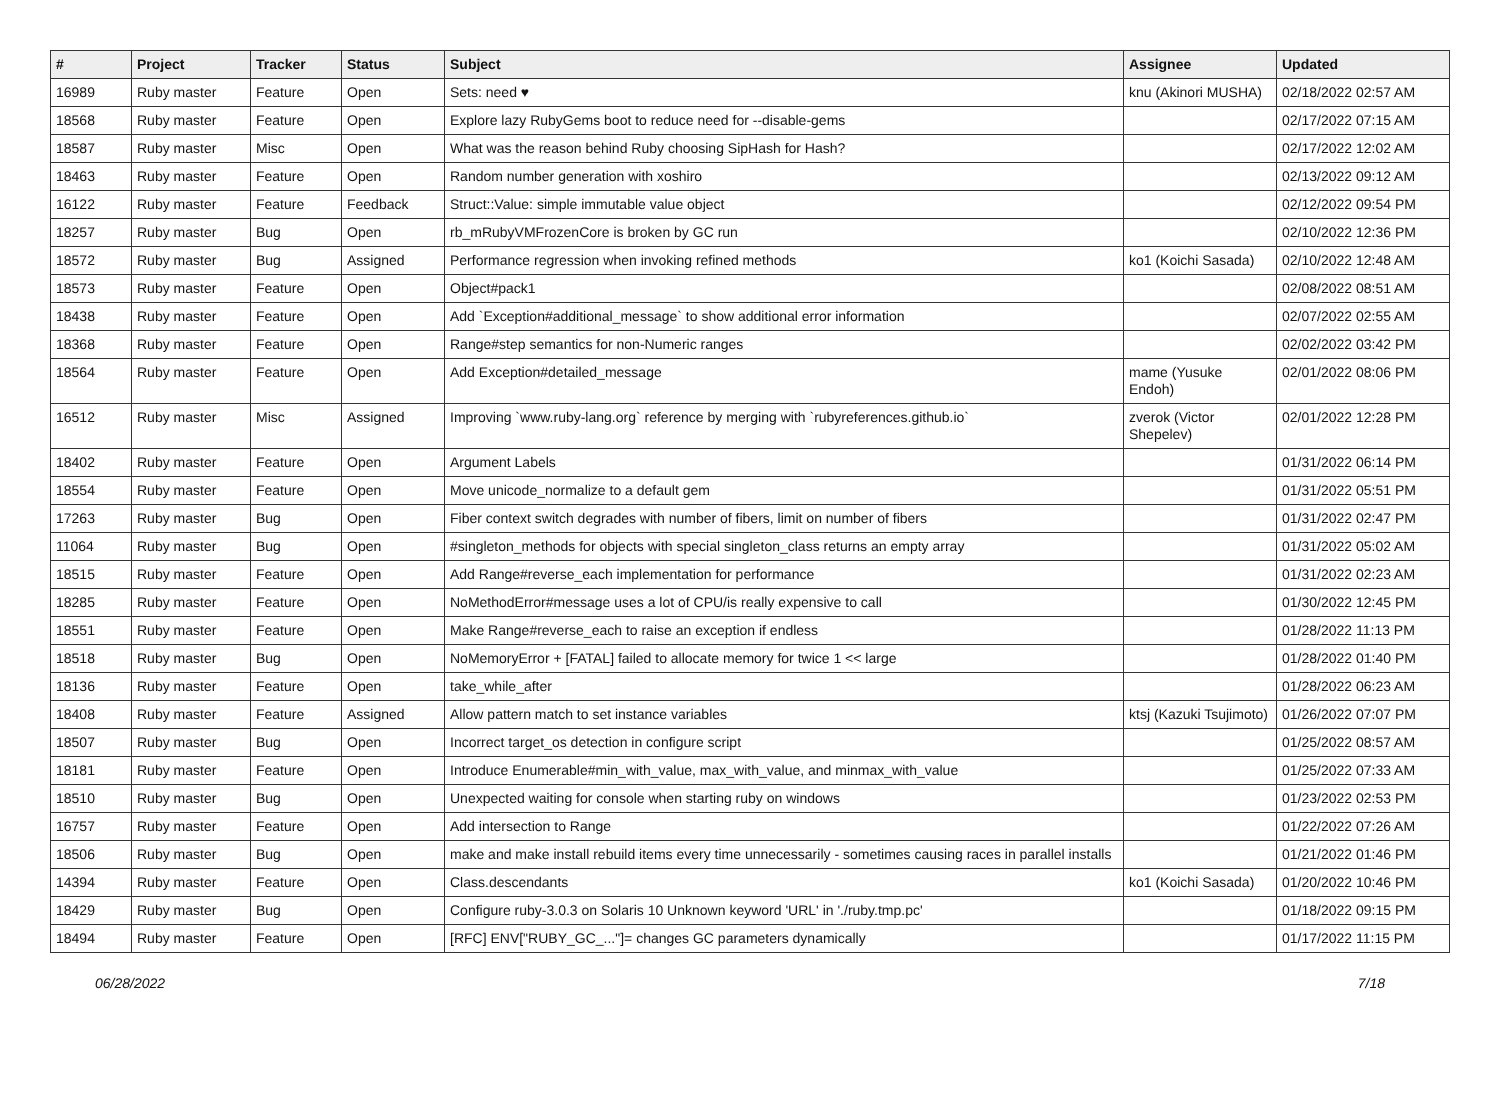| # | Project | Tracker | Status | Subject | Assignee | Updated |
| --- | --- | --- | --- | --- | --- | --- |
| 16989 | Ruby master | Feature | Open | Sets: need ♥︎ | knu (Akinori MUSHA) | 02/18/2022 02:57 AM |
| 18568 | Ruby master | Feature | Open | Explore lazy RubyGems boot to reduce need for --disable-gems | | 02/17/2022 07:15 AM |
| 18587 | Ruby master | Misc | Open | What was the reason behind Ruby choosing SipHash for Hash? | | 02/17/2022 12:02 AM |
| 18463 | Ruby master | Feature | Open | Random number generation with xoshiro | | 02/13/2022 09:12 AM |
| 16122 | Ruby master | Feature | Feedback | Struct::Value: simple immutable value object | | 02/12/2022 09:54 PM |
| 18257 | Ruby master | Bug | Open | rb_mRubyVMFrozenCore is broken by GC run | | 02/10/2022 12:36 PM |
| 18572 | Ruby master | Bug | Assigned | Performance regression when invoking refined methods | ko1 (Koichi Sasada) | 02/10/2022 12:48 AM |
| 18573 | Ruby master | Feature | Open | Object#pack1 | | 02/08/2022 08:51 AM |
| 18438 | Ruby master | Feature | Open | Add `Exception#additional_message` to show additional error information | | 02/07/2022 02:55 AM |
| 18368 | Ruby master | Feature | Open | Range#step semantics for non-Numeric ranges | | 02/02/2022 03:42 PM |
| 18564 | Ruby master | Feature | Open | Add Exception#detailed_message | mame (Yusuke Endoh) | 02/01/2022 08:06 PM |
| 16512 | Ruby master | Misc | Assigned | Improving `www.ruby-lang.org` reference by merging with `rubyreferences.github.io` | zverok (Victor Shepelev) | 02/01/2022 12:28 PM |
| 18402 | Ruby master | Feature | Open | Argument Labels | | 01/31/2022 06:14 PM |
| 18554 | Ruby master | Feature | Open | Move unicode_normalize to a default gem | | 01/31/2022 05:51 PM |
| 17263 | Ruby master | Bug | Open | Fiber context switch degrades with number of fibers, limit on number of fibers | | 01/31/2022 02:47 PM |
| 11064 | Ruby master | Bug | Open | #singleton_methods for objects with special singleton_class returns an empty array | | 01/31/2022 05:02 AM |
| 18515 | Ruby master | Feature | Open | Add Range#reverse_each implementation for performance | | 01/31/2022 02:23 AM |
| 18285 | Ruby master | Feature | Open | NoMethodError#message uses a lot of CPU/is really expensive to call | | 01/30/2022 12:45 PM |
| 18551 | Ruby master | Feature | Open | Make Range#reverse_each to raise an exception if endless | | 01/28/2022 11:13 PM |
| 18518 | Ruby master | Bug | Open | NoMemoryError + [FATAL] failed to allocate memory for twice 1 << large | | 01/28/2022 01:40 PM |
| 18136 | Ruby master | Feature | Open | take_while_after | | 01/28/2022 06:23 AM |
| 18408 | Ruby master | Feature | Assigned | Allow pattern match to set instance variables | ktsj (Kazuki Tsujimoto) | 01/26/2022 07:07 PM |
| 18507 | Ruby master | Bug | Open | Incorrect target_os detection in configure script | | 01/25/2022 08:57 AM |
| 18181 | Ruby master | Feature | Open | Introduce Enumerable#min_with_value, max_with_value, and minmax_with_value | | 01/25/2022 07:33 AM |
| 18510 | Ruby master | Bug | Open | Unexpected waiting for console when starting ruby on windows | | 01/23/2022 02:53 PM |
| 16757 | Ruby master | Feature | Open | Add intersection to Range | | 01/22/2022 07:26 AM |
| 18506 | Ruby master | Bug | Open | make and make install rebuild items every time unnecessarily - sometimes causing races in parallel installs | | 01/21/2022 01:46 PM |
| 14394 | Ruby master | Feature | Open | Class.descendants | ko1 (Koichi Sasada) | 01/20/2022 10:46 PM |
| 18429 | Ruby master | Bug | Open | Configure ruby-3.0.3 on Solaris 10 Unknown keyword 'URL' in './ruby.tmp.pc' | | 01/18/2022 09:15 PM |
| 18494 | Ruby master | Feature | Open | [RFC] ENV["RUBY_GC_..."]= changes GC parameters dynamically | | 01/17/2022 11:15 PM |
06/28/2022 7/18